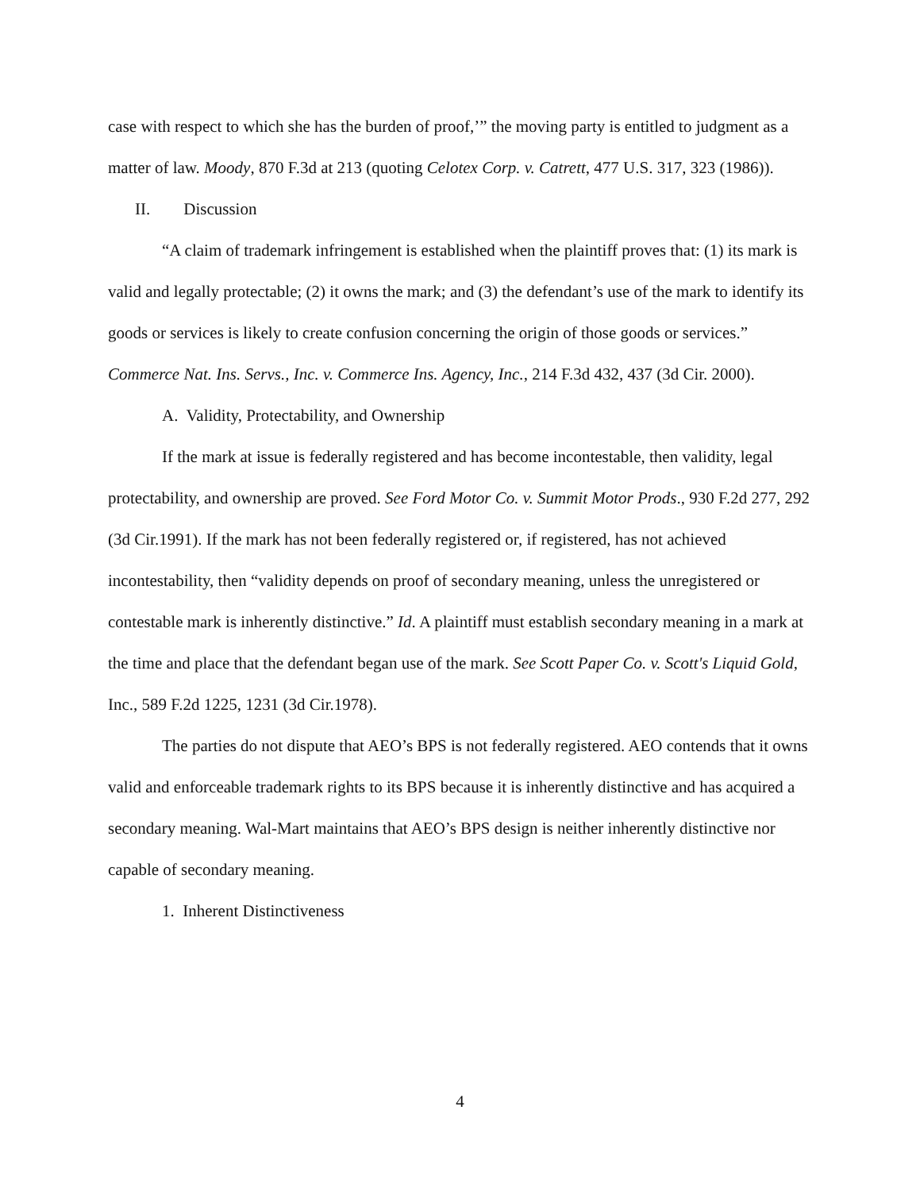case with respect to which she has the burden of proof,’” the moving party is entitled to judgment as a matter of law. Moody, 870 F.3d at 213 (quoting Celotex Corp. v. Catrett, 477 U.S. 317, 323 (1986)).
II. Discussion
“A claim of trademark infringement is established when the plaintiff proves that: (1) its mark is valid and legally protectable; (2) it owns the mark; and (3) the defendant’s use of the mark to identify its goods or services is likely to create confusion concerning the origin of those goods or services.” Commerce Nat. Ins. Servs., Inc. v. Commerce Ins. Agency, Inc., 214 F.3d 432, 437 (3d Cir. 2000).
A. Validity, Protectability, and Ownership
If the mark at issue is federally registered and has become incontestable, then validity, legal protectability, and ownership are proved. See Ford Motor Co. v. Summit Motor Prods., 930 F.2d 277, 292 (3d Cir.1991). If the mark has not been federally registered or, if registered, has not achieved incontestability, then “validity depends on proof of secondary meaning, unless the unregistered or contestable mark is inherently distinctive.” Id. A plaintiff must establish secondary meaning in a mark at the time and place that the defendant began use of the mark. See Scott Paper Co. v. Scott's Liquid Gold, Inc., 589 F.2d 1225, 1231 (3d Cir.1978).
The parties do not dispute that AEO’s BPS is not federally registered. AEO contends that it owns valid and enforceable trademark rights to its BPS because it is inherently distinctive and has acquired a secondary meaning. Wal-Mart maintains that AEO’s BPS design is neither inherently distinctive nor capable of secondary meaning.
1. Inherent Distinctiveness
4